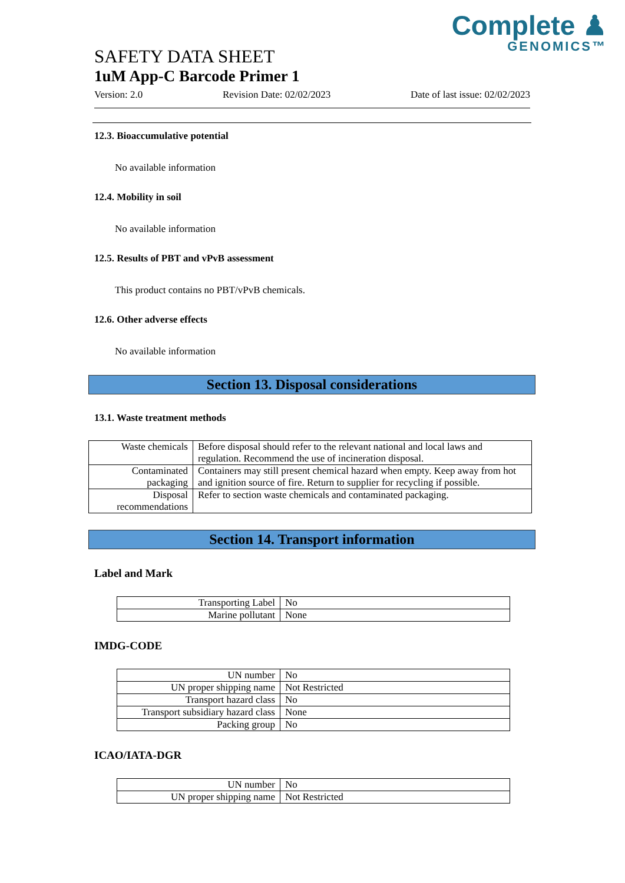Complete ♟
GENOMICS™
SAFETY DATA SHEET
1uM App-C Barcode Primer 1
Version: 2.0 Revision Date: 02/02/2023 Date of last issue: 02/02/2023
12.3. Bioaccumulative potential
No available information
12.4. Mobility in soil
No available information
12.5. Results of PBT and vPvB assessment
This product contains no PBT/vPvB chemicals.
12.6. Other adverse effects
No available information
Section 13. Disposal considerations
13.1. Waste treatment methods
| Waste chemicals | Before disposal should refer to the relevant national and local laws and regulation. Recommend the use of incineration disposal. |
| Contaminated packaging | Containers may still present chemical hazard when empty. Keep away from hot and ignition source of fire. Return to supplier for recycling if possible. |
| Disposal recommendations | Refer to section waste chemicals and contaminated packaging. |
Section 14. Transport information
Label and Mark
| Transporting Label | No |
| Marine pollutant | None |
IMDG-CODE
| UN number | No |
| UN proper shipping name | Not Restricted |
| Transport hazard class | No |
| Transport subsidiary hazard class | None |
| Packing group | No |
ICAO/IATA-DGR
| UN number | No |
| UN proper shipping name | Not Restricted |